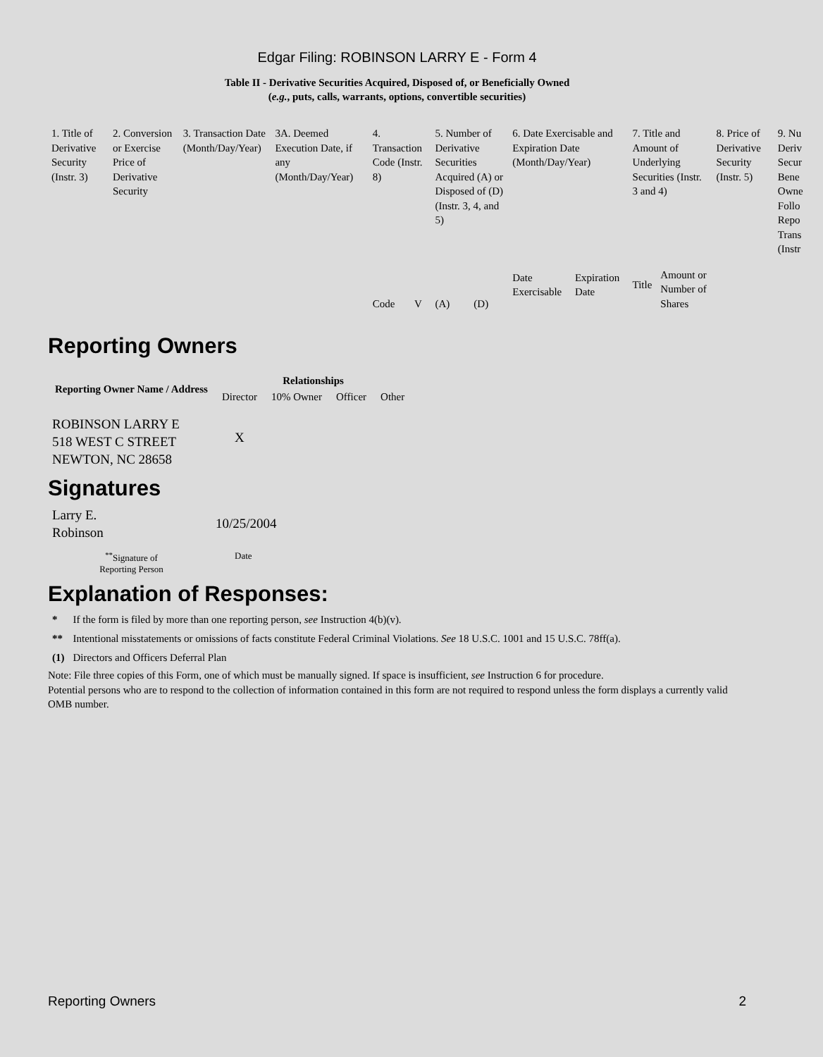Edgar Filing: ROBINSON LARRY E - Form 4
Table II - Derivative Securities Acquired, Disposed of, or Beneficially Owned
(e.g., puts, calls, warrants, options, convertible securities)
| 1. Title of Derivative Security (Instr. 3) | 2. Conversion or Exercise Price of Derivative Security | 3. Transaction Date (Month/Day/Year) | 3A. Deemed Execution Date, if any (Month/Day/Year) | 4. Transaction Code (Instr. 8) | | 5. Number of Derivative Securities Acquired (A) or Disposed of (D) (Instr. 3, 4, and 5) | | 6. Date Exercisable and Expiration Date (Month/Day/Year) | | 7. Title and Amount of Underlying Securities (Instr. 3 and 4) | | 8. Price of Derivative Security (Instr. 5) | 9. Nu Deriv Secur Bene Owne Follo Repo Trans (Instr |
| | | | | Code | V | (A) | (D) | Date Exercisable | Expiration Date | Title | Amount or Number of Shares | | |
Reporting Owners
| Reporting Owner Name / Address | Relationships | | | |
| --- | --- | --- | --- | --- |
| | Director | 10% Owner | Officer | Other |
| ROBINSON LARRY E 518 WEST C STREET NEWTON, NC 28658 | X | | | |
Signatures
| Larry E. Robinson | 10/25/2004 |
| <sup>**</sup> Signature of Reporting Person | Date |
Explanation of Responses:
| * | If the form is filed by more than one reporting person, see Instruction 4(b)(v). |
| ** | Intentional misstatements or omissions of facts constitute Federal Criminal Violations. See 18 U.S.C. 1001 and 15 U.S.C. 78ff(a). |
| (1) | Directors and Officers Deferral Plan |
Note: File three copies of this Form, one of which must be manually signed. If space is insufficient, see Instruction 6 for procedure.
Potential persons who are to respond to the collection of information contained in this form are not required to respond unless the form displays a currently valid OMB number.
Reporting Owners 2